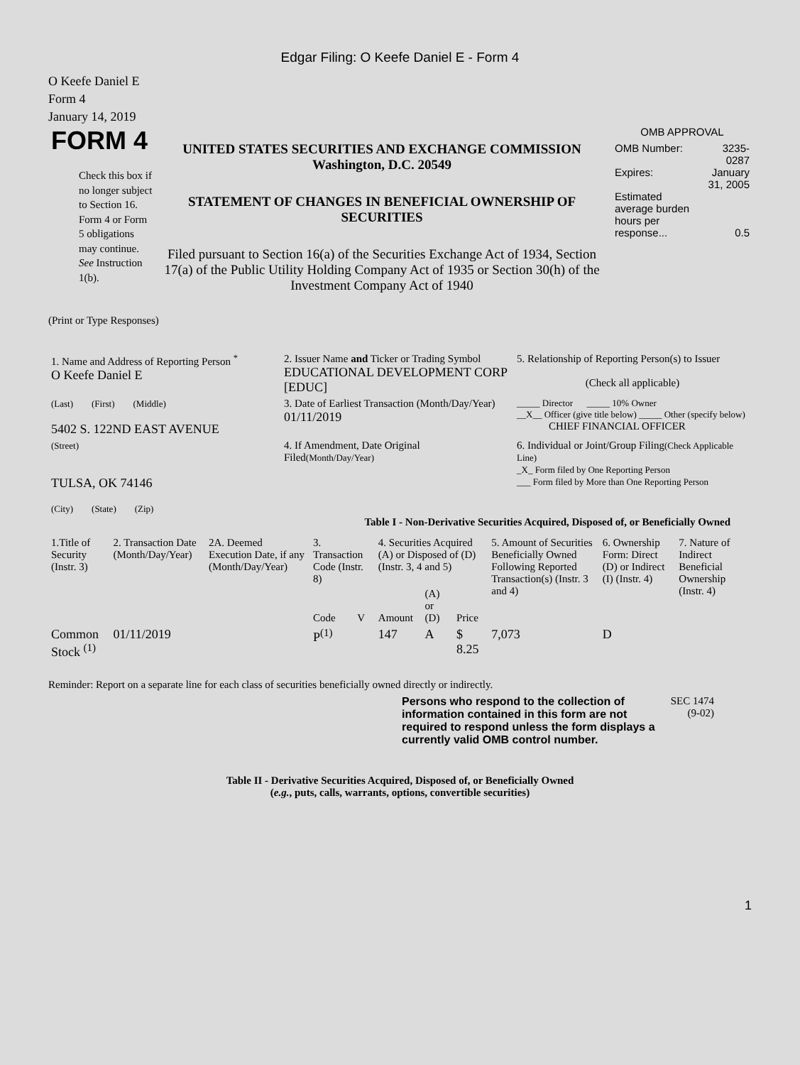Edgar Filing: O Keefe Daniel E - Form 4
O Keefe Daniel E
Form 4
January 14, 2019
FORM 4
Check this box if no longer subject to Section 16. Form 4 or Form 5 obligations may continue. See Instruction 1(b).
UNITED STATES SECURITIES AND EXCHANGE COMMISSION
Washington, D.C. 20549
STATEMENT OF CHANGES IN BENEFICIAL OWNERSHIP OF SECURITIES
Filed pursuant to Section 16(a) of the Securities Exchange Act of 1934, Section 17(a) of the Public Utility Holding Company Act of 1935 or Section 30(h) of the Investment Company Act of 1940
OMB APPROVAL
| OMB Number: | 3235-0287 |
| Expires: | January 31, 2005 |
| Estimated average burden hours per response... | 0.5 |
(Print or Type Responses)
| 1. Name and Address of Reporting Person <sup>*</sup> O Keefe Daniel E | 2. Issuer Name and Ticker or Trading Symbol EDUCATIONAL DEVELOPMENT CORP [EDUC] | 5. Relationship of Reporting Person(s) to Issuer (Check all applicable) |
| (Last) (First) (Middle) 5402 S. 122ND EAST AVENUE | 3. Date of Earliest Transaction (Month/Day/Year) 01/11/2019 | _____ Director _____ 10% Owner __X__ Officer (give title below) _____ Other (specify below) CHIEF FINANCIAL OFFICER |
| (Street) TULSA, OK 74146 (City) (State) (Zip) | 4. If Amendment, Date Original Filed (Month/Day/Year) | 6. Individual or Joint/Group Filing (Check Applicable Line) _X_ Form filed by One Reporting Person ___ Form filed by More than One Reporting Person |
Table I - Non-Derivative Securities Acquired, Disposed of, or Beneficially Owned
| 1.Title of Security (Instr. 3) | 2. Transaction Date (Month/Day/Year) | 2A. Deemed Execution Date, if any (Month/Day/Year) | 3. Transaction Code (Instr. 8) | | 4. Securities Acquired (A) or Disposed of (D) (Instr. 3, 4 and 5) | | | 5. Amount of Securities Beneficially Owned Following Reported Transaction(s) (Instr. 3 and 4) | 6. Ownership Form: Direct (D) or Indirect (I) (Instr. 4) | 7. Nature of Indirect Beneficial Ownership (Instr. 4) |
| --- | --- | --- | --- | --- | --- | --- | --- | --- | --- | --- |
| | | | Code | V | Amount | (A) or (D) | Price | | | |
| Common Stock <sup>(1)</sup> | 01/11/2019 | | P<sup>(1)</sup> | | 147 | A | $ 8.25 | 7,073 | D | |
Reminder: Report on a separate line for each class of securities beneficially owned directly or indirectly.
Persons who respond to the collection of information contained in this form are not required to respond unless the form displays a currently valid OMB control number.
SEC 1474 (9-02)
Table II - Derivative Securities Acquired, Disposed of, or Beneficially Owned
(e.g., puts, calls, warrants, options, convertible securities)
1